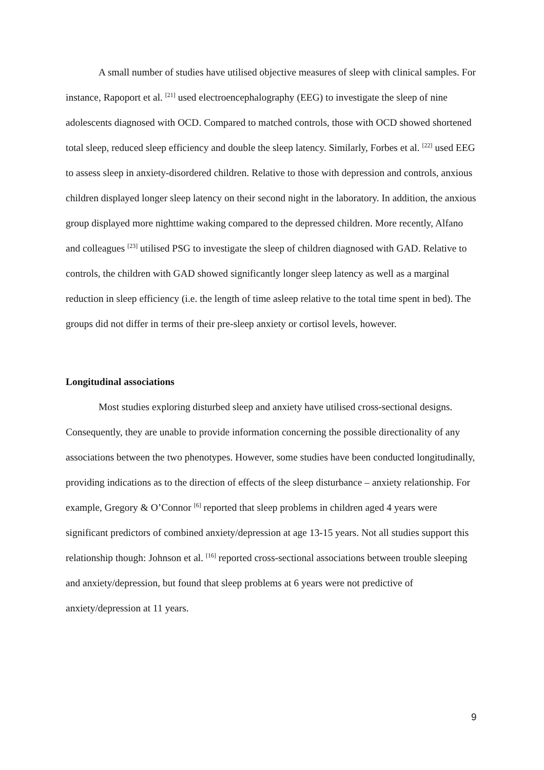A small number of studies have utilised objective measures of sleep with clinical samples. For instance, Rapoport et al. <sup>[21]</sup> used electroencephalography (EEG) to investigate the sleep of nine adolescents diagnosed with OCD. Compared to matched controls, those with OCD showed shortened total sleep, reduced sleep efficiency and double the sleep latency. Similarly, Forbes et al. <sup>[22]</sup> used EEG to assess sleep in anxiety-disordered children. Relative to those with depression and controls, anxious children displayed longer sleep latency on their second night in the laboratory. In addition, the anxious group displayed more nighttime waking compared to the depressed children. More recently, Alfano and colleagues <sup>[23]</sup> utilised PSG to investigate the sleep of children diagnosed with GAD. Relative to controls, the children with GAD showed significantly longer sleep latency as well as a marginal reduction in sleep efficiency (i.e. the length of time asleep relative to the total time spent in bed). The groups did not differ in terms of their pre-sleep anxiety or cortisol levels, however.
Longitudinal associations
Most studies exploring disturbed sleep and anxiety have utilised cross-sectional designs. Consequently, they are unable to provide information concerning the possible directionality of any associations between the two phenotypes. However, some studies have been conducted longitudinally, providing indications as to the direction of effects of the sleep disturbance – anxiety relationship. For example, Gregory & O’Connor <sup>[6]</sup> reported that sleep problems in children aged 4 years were significant predictors of combined anxiety/depression at age 13-15 years. Not all studies support this relationship though: Johnson et al. <sup>[16]</sup> reported cross-sectional associations between trouble sleeping and anxiety/depression, but found that sleep problems at 6 years were not predictive of anxiety/depression at 11 years.
9